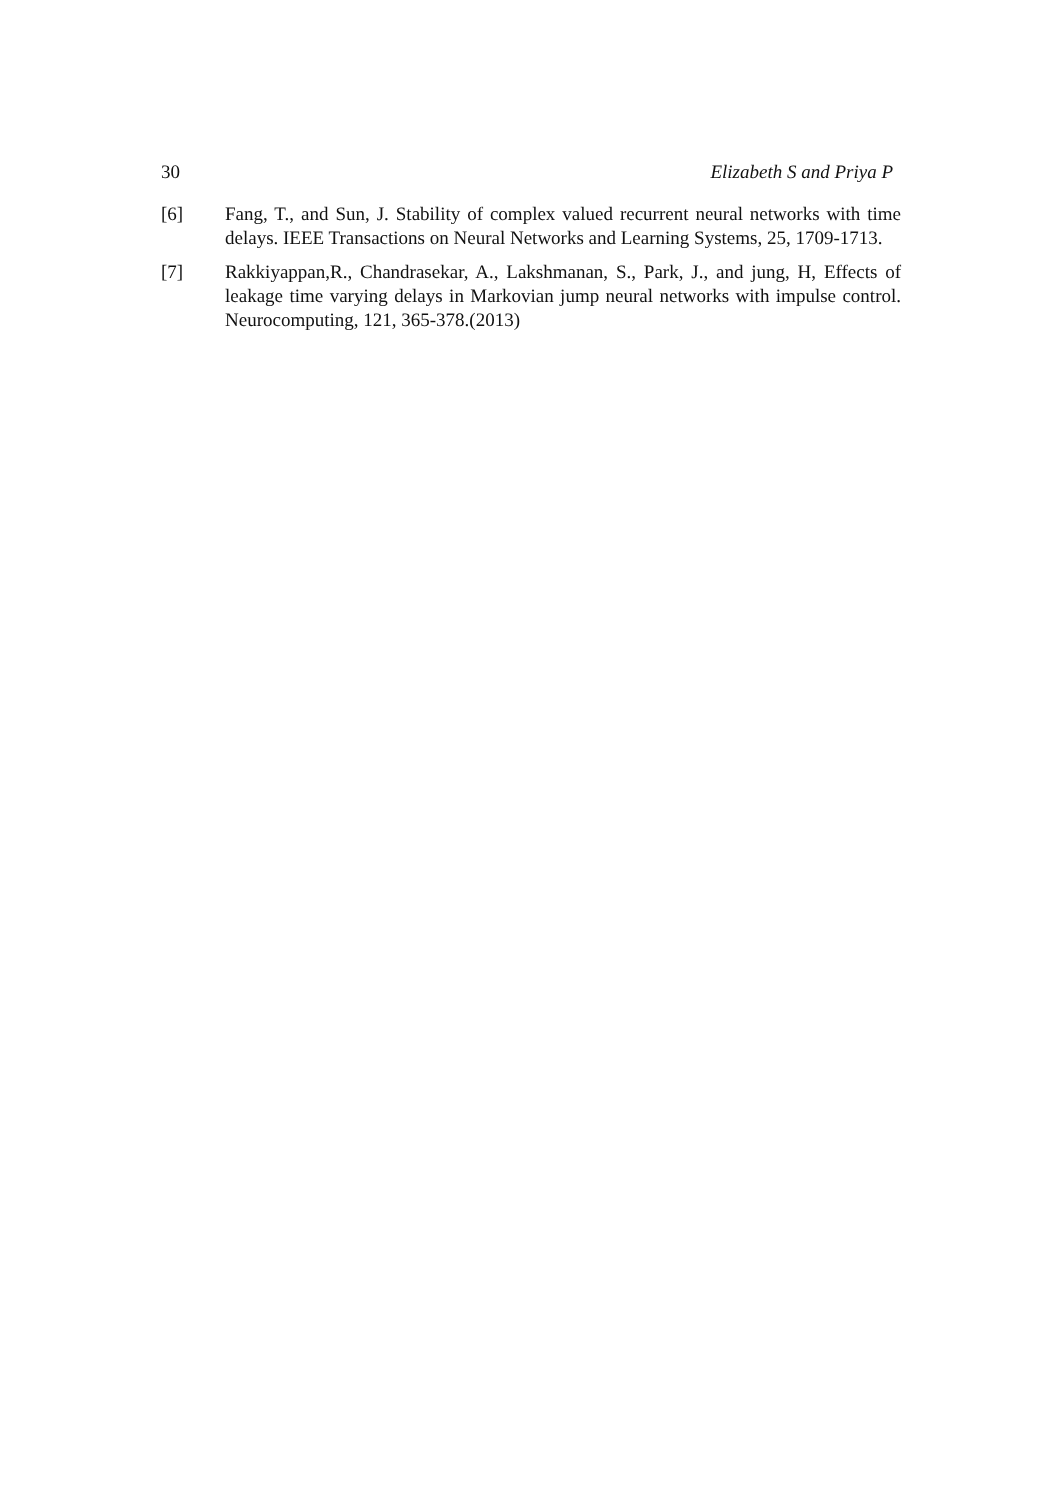30 Elizabeth S and Priya P
[6] Fang, T., and Sun, J. Stability of complex valued recurrent neural networks with time delays. IEEE Transactions on Neural Networks and Learning Systems, 25, 1709-1713.
[7] Rakkiyappan,R., Chandrasekar, A., Lakshmanan, S., Park, J., and jung, H, Effects of leakage time varying delays in Markovian jump neural networks with impulse control. Neurocomputing, 121, 365-378.(2013)